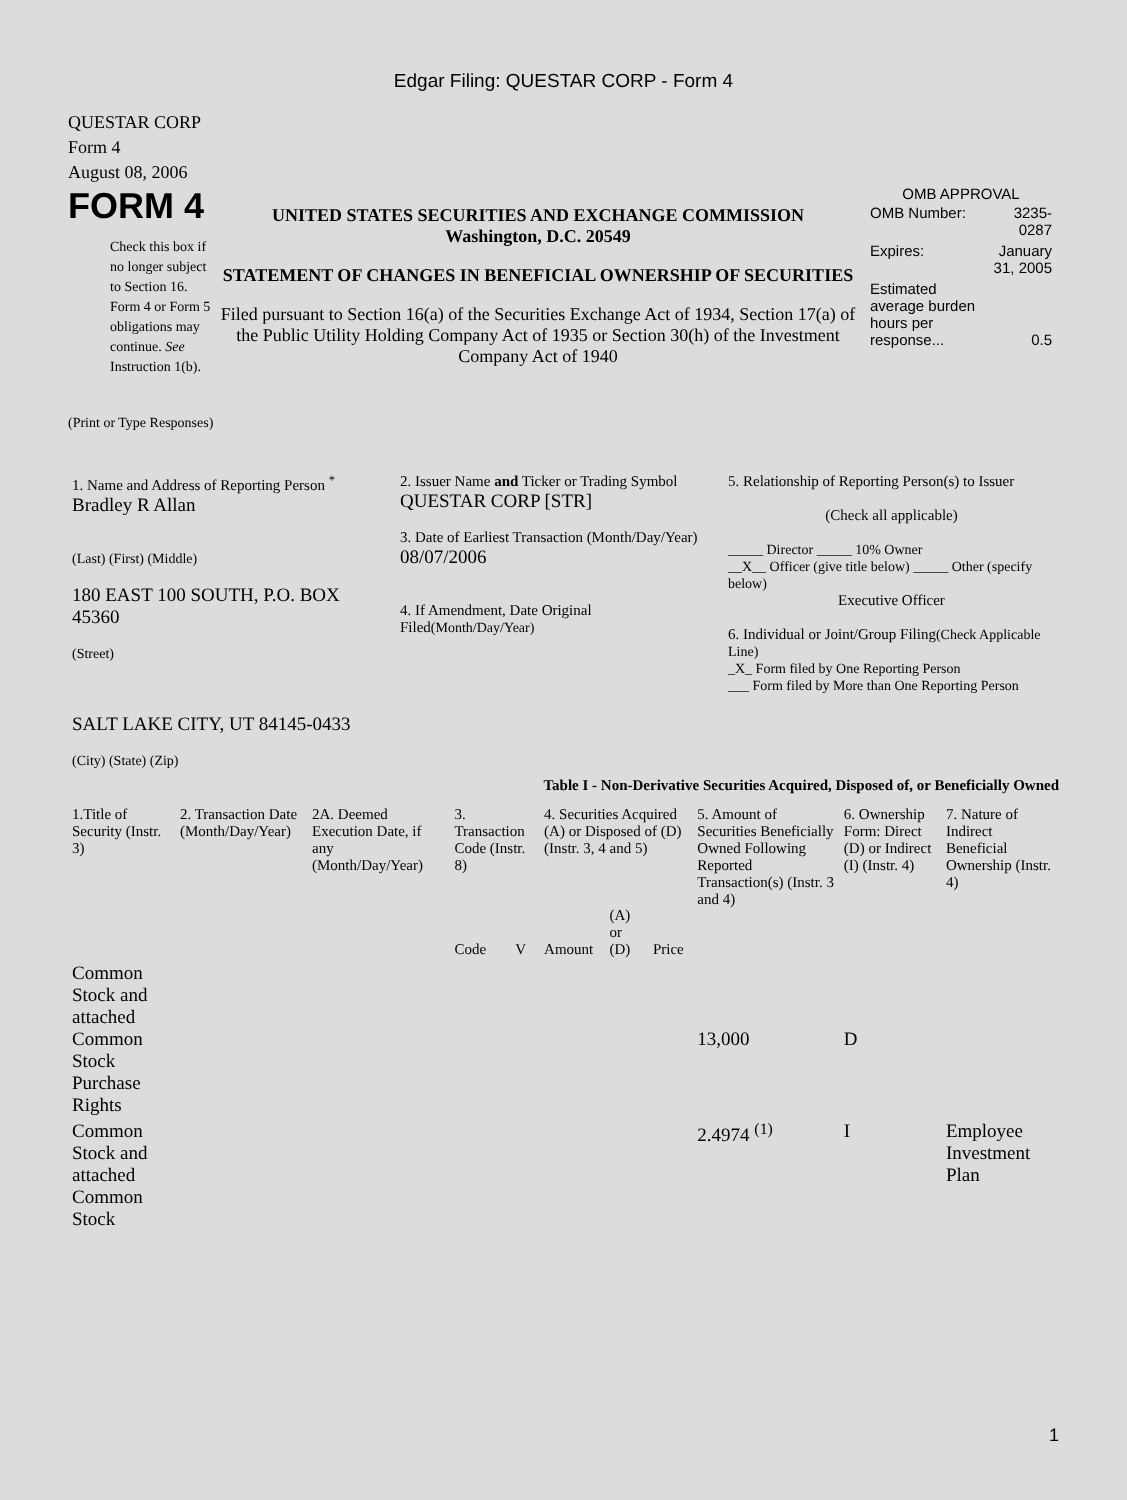Edgar Filing: QUESTAR CORP - Form 4
QUESTAR CORP
Form 4
August 08, 2006
FORM 4
Check this box if no longer subject to Section 16. Form 4 or Form 5 obligations may continue. See Instruction 1(b).
UNITED STATES SECURITIES AND EXCHANGE COMMISSION
Washington, D.C. 20549
STATEMENT OF CHANGES IN BENEFICIAL OWNERSHIP OF SECURITIES
Filed pursuant to Section 16(a) of the Securities Exchange Act of 1934, Section 17(a) of the Public Utility Holding Company Act of 1935 or Section 30(h) of the Investment Company Act of 1940
OMB APPROVAL
| OMB Number: | 3235-0287 |
| Expires: | January 31, 2005 |
| Estimated average burden hours per response... | 0.5 |
(Print or Type Responses)
| 1. Name and Address of Reporting Person <sup>*</sup> Bradley R Allan (Last) (First) (Middle) 180 EAST 100 SOUTH, P.O. BOX 45360 (Street) SALT LAKE CITY, UT 84145-0433 (City) (State) (Zip) | 2. Issuer Name and Ticker or Trading Symbol QUESTAR CORP [STR] 3. Date of Earliest Transaction (Month/Day/Year) 08/07/2006 4. If Amendment, Date Original Filed (Month/Day/Year) | 5. Relationship of Reporting Person(s) to Issuer (Check all applicable) _____ Director _____ 10% Owner __X__ Officer (give title below) _____ Other (specify below) Executive Officer 6. Individual or Joint/Group Filing (Check Applicable Line) _X_ Form filed by One Reporting Person ___ Form filed by More than One Reporting Person |
Table I - Non-Derivative Securities Acquired, Disposed of, or Beneficially Owned
| 1.Title of Security (Instr. 3) | 2. Transaction Date (Month/Day/Year) | 2A. Deemed Execution Date, if any (Month/Day/Year) | 3. Transaction Code (Instr. 8) | | 4. Securities Acquired (A) or Disposed of (D) (Instr. 3, 4 and 5) | | | 5. Amount of Securities Beneficially Owned Following Reported Transaction(s) (Instr. 3 and 4) | 6. Ownership Form: Direct (D) or Indirect (I) (Instr. 4) | 7. Nature of Indirect Beneficial Ownership (Instr. 4) |
| --- | --- | --- | --- | --- | --- | --- | --- | --- | --- | --- |
| | | | Code | V | Amount | (A) or (D) | Price | | | |
| Common Stock and attached Common Stock Purchase Rights | | | | | | | | 13,000 | D | |
| Common Stock and attached Common Stock | | | | | | | | 2.4974 <sup>(1)</sup> | I | Employee Investment Plan |
1